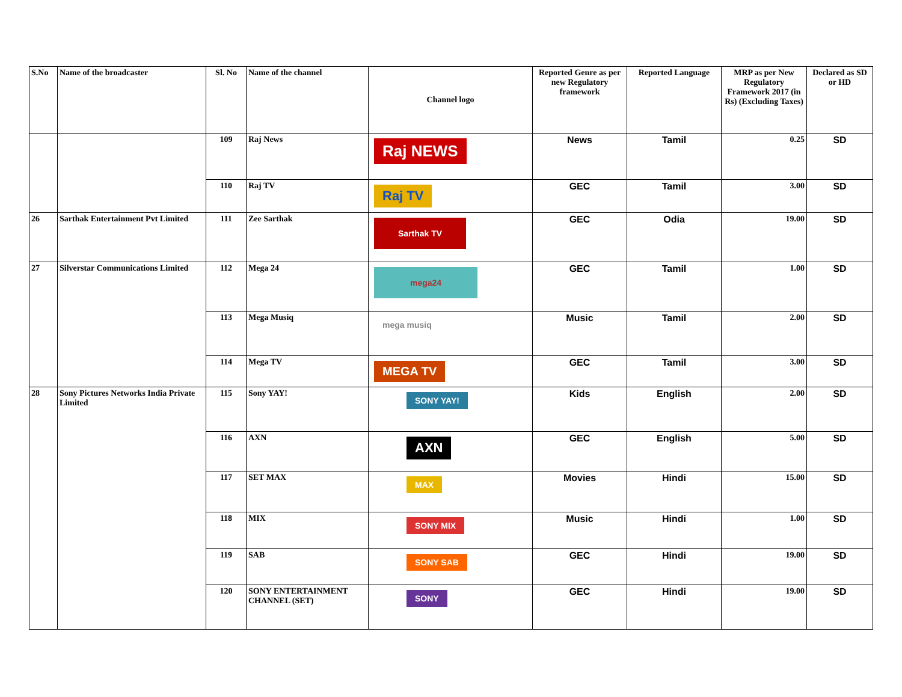| S.No | Name of the broadcaster | Sl. No | Name of the channel | Channel logo | Reported Genre as per new Regulatory framework | Reported Language | MRP as per New Regulatory Framework 2017 (in Rs) (Excluding Taxes) | Declared as SD or HD |
| --- | --- | --- | --- | --- | --- | --- | --- | --- |
| | | 109 | Raj News | Raj NEWS | News | Tamil | 0.25 | SD |
| | | 110 | Raj TV | Raj TV | GEC | Tamil | 3.00 | SD |
| 26 | Sarthak Entertainment Pvt Limited | 111 | Zee Sarthak | Sarthak TV | GEC | Odia | 19.00 | SD |
| 27 | Silverstar Communications Limited | 112 | Mega 24 | mega24 | GEC | Tamil | 1.00 | SD |
| | | 113 | Mega Musiq | mega musiq | Music | Tamil | 2.00 | SD |
| | | 114 | Mega TV | MEGA TV | GEC | Tamil | 3.00 | SD |
| 28 | Sony Pictures Networks India Private Limited | 115 | Sony YAY! | SONY YAY! | Kids | English | 2.00 | SD |
| | | 116 | AXN | AXN | GEC | English | 5.00 | SD |
| | | 117 | SET MAX | MAX | Movies | Hindi | 15.00 | SD |
| | | 118 | MIX | SONY MIX | Music | Hindi | 1.00 | SD |
| | | 119 | SAB | SONY SAB | GEC | Hindi | 19.00 | SD |
| | | 120 | SONY ENTERTAINMENT CHANNEL (SET) | SONY | GEC | Hindi | 19.00 | SD |